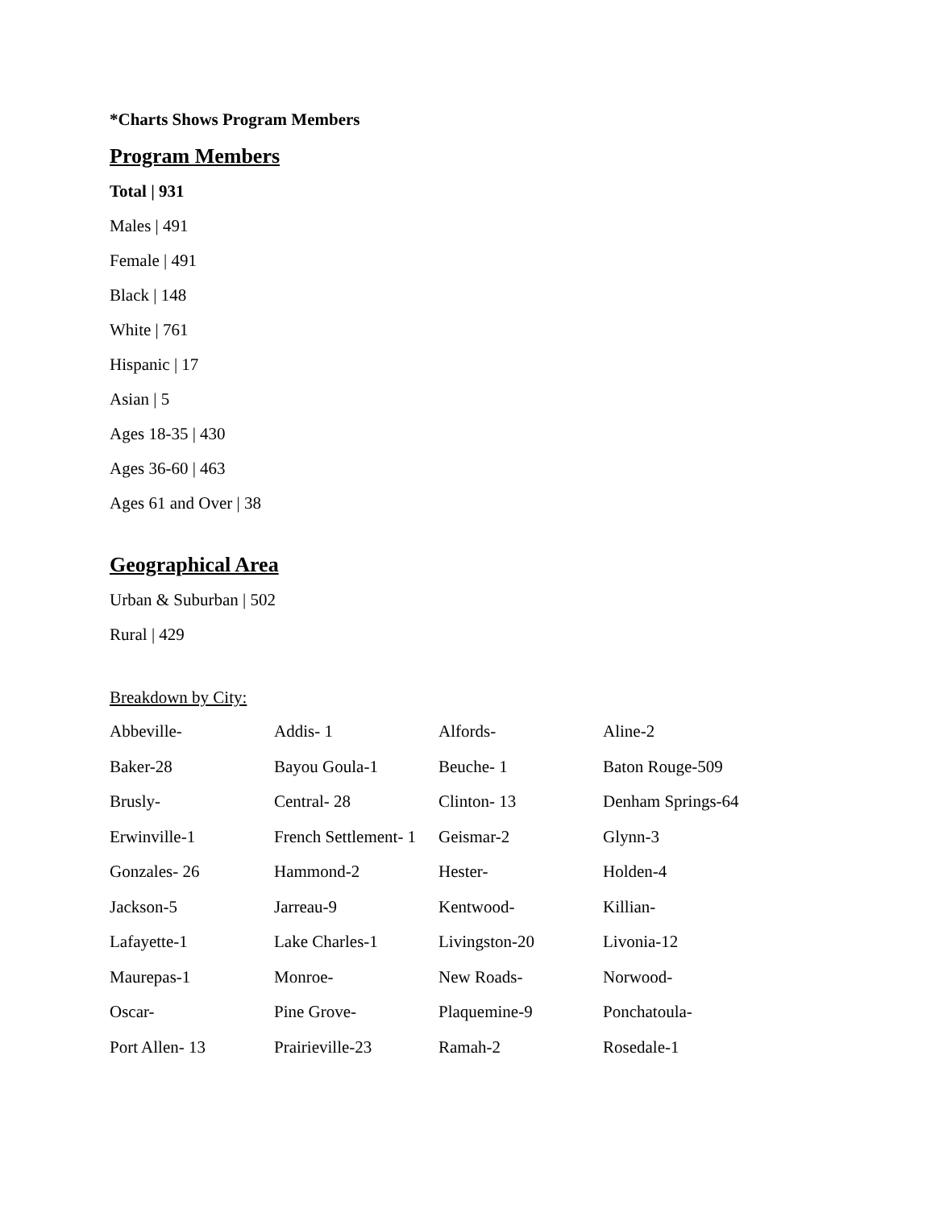*Charts Shows Program Members
Program Members
Total | 931
Males | 491
Female | 491
Black | 148
White | 761
Hispanic | 17
Asian | 5
Ages 18-35 | 430
Ages 36-60 | 463
Ages 61 and Over | 38
Geographical Area
Urban & Suburban | 502
Rural | 429
Breakdown by City:
| Abbeville- | Addis- 1 | Alfords- | Aline-2 |
| Baker-28 | Bayou Goula-1 | Beuche- 1 | Baton Rouge-509 |
| Brusly- | Central- 28 | Clinton- 13 | Denham Springs-64 |
| Erwinville-1 | French Settlement- 1 | Geismar-2 | Glynn-3 |
| Gonzales- 26 | Hammond-2 | Hester- | Holden-4 |
| Jackson-5 | Jarreau-9 | Kentwood- | Killian- |
| Lafayette-1 | Lake Charles-1 | Livingston-20 | Livonia-12 |
| Maurepas-1 | Monroe- | New Roads- | Norwood- |
| Oscar- | Pine Grove- | Plaquemine-9 | Ponchatoula- |
| Port Allen- 13 | Prairieville-23 | Ramah-2 | Rosedale-1 |